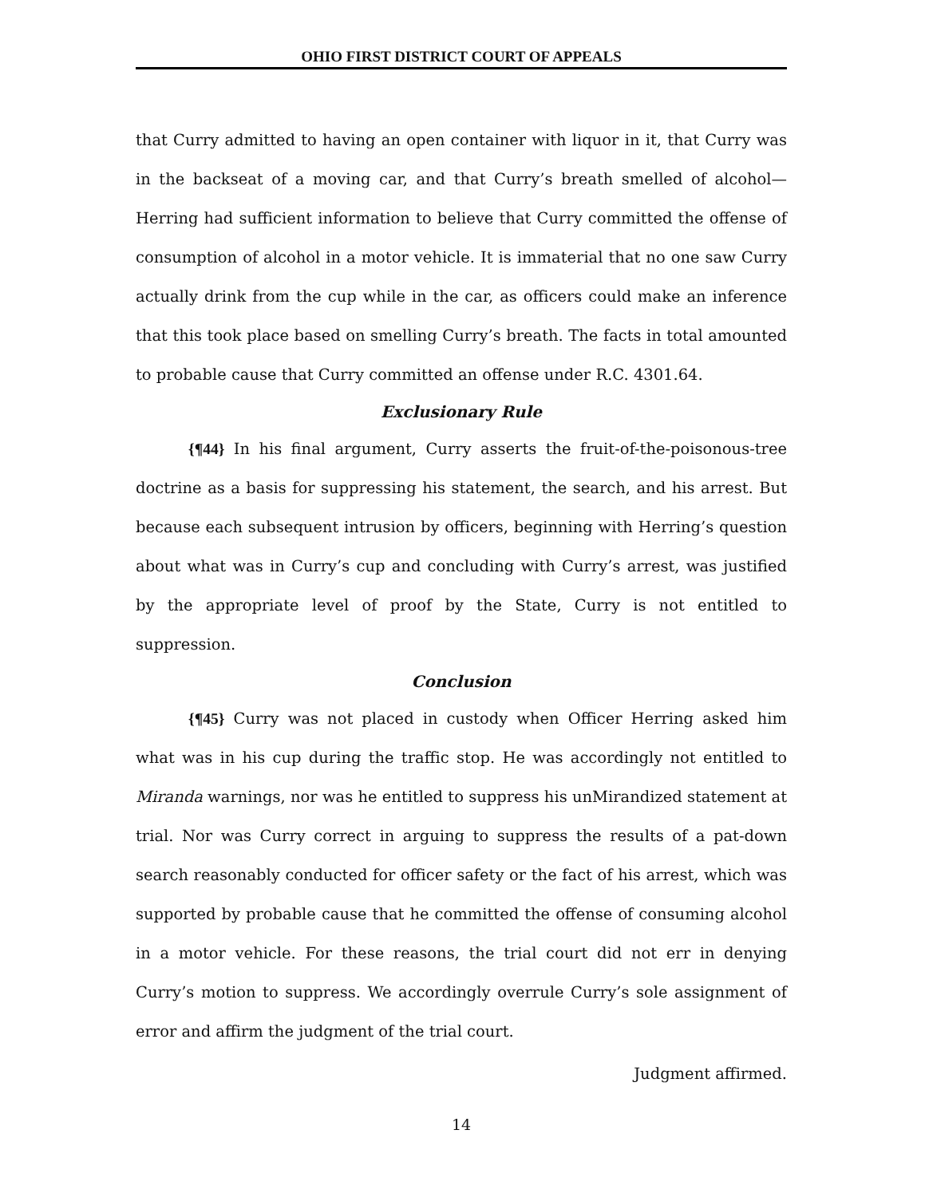OHIO FIRST DISTRICT COURT OF APPEALS
that Curry admitted to having an open container with liquor in it, that Curry was in the backseat of a moving car, and that Curry’s breath smelled of alcohol—Herring had sufficient information to believe that Curry committed the offense of consumption of alcohol in a motor vehicle. It is immaterial that no one saw Curry actually drink from the cup while in the car, as officers could make an inference that this took place based on smelling Curry’s breath. The facts in total amounted to probable cause that Curry committed an offense under R.C. 4301.64.
Exclusionary Rule
{¶44} In his final argument, Curry asserts the fruit-of-the-poisonous-tree doctrine as a basis for suppressing his statement, the search, and his arrest. But because each subsequent intrusion by officers, beginning with Herring’s question about what was in Curry’s cup and concluding with Curry’s arrest, was justified by the appropriate level of proof by the State, Curry is not entitled to suppression.
Conclusion
{¶45} Curry was not placed in custody when Officer Herring asked him what was in his cup during the traffic stop. He was accordingly not entitled to Miranda warnings, nor was he entitled to suppress his unMirandized statement at trial. Nor was Curry correct in arguing to suppress the results of a pat-down search reasonably conducted for officer safety or the fact of his arrest, which was supported by probable cause that he committed the offense of consuming alcohol in a motor vehicle. For these reasons, the trial court did not err in denying Curry’s motion to suppress. We accordingly overrule Curry’s sole assignment of error and affirm the judgment of the trial court.
Judgment affirmed.
14